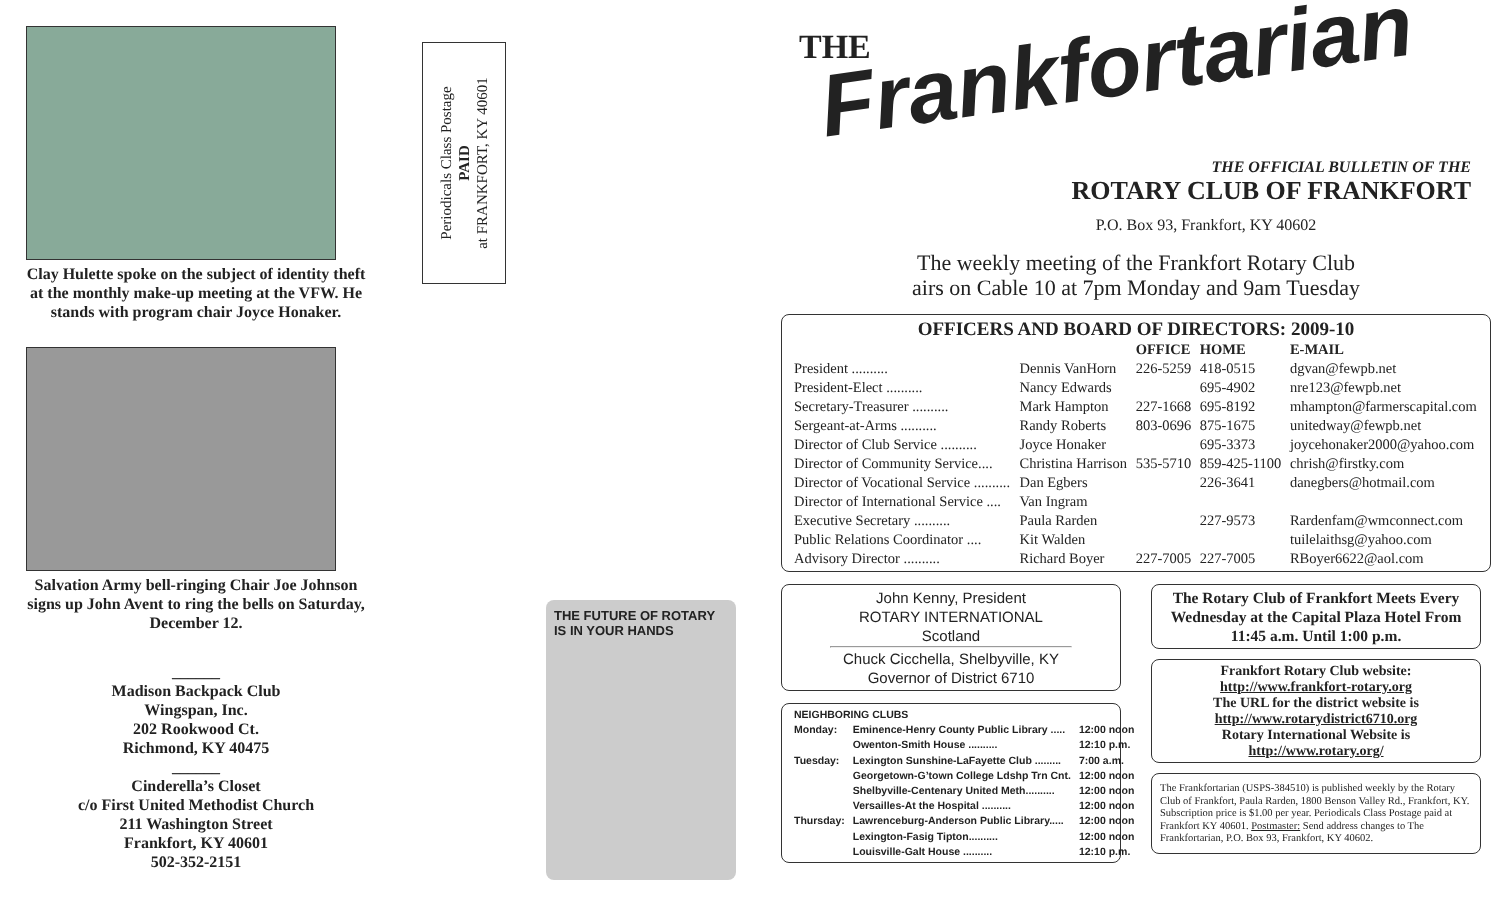Clay Hulette spoke on the subject of identity theft at the monthly make-up meeting at the VFW. He stands with program chair Joyce Honaker.
Salvation Army bell-ringing Chair Joe Johnson signs up John Avent to ring the bells on Saturday, December 12.
______
Madison Backpack Club
Wingspan, Inc.
202 Rookwood Ct.
Richmond, KY 40475
______
Cinderella’s Closet
c/o First United Methodist Church
211 Washington Street
Frankfort, KY 40601
502-352-2151
Periodicals Class Postage
PAID
at FRANKFORT, KY 40601
THE FUTURE OF ROTARY IS IN YOUR HANDS
THE
Frankfortarian
THE OFFICIAL BULLETIN OF THE
ROTARY CLUB OF FRANKFORT
P.O. Box 93, Frankfort, KY 40602
The weekly meeting of the Frankfort Rotary Club
airs on Cable 10 at 7pm Monday and 9am Tuesday
OFFICERS AND BOARD OF DIRECTORS: 2009-10
| | | OFFICE | HOME | E-MAIL |
| --- | --- | --- | --- | --- |
| President .......... | Dennis VanHorn | 226-5259 | 418-0515 | dgvan@fewpb.net |
| President-Elect .......... | Nancy Edwards | | 695-4902 | nre123@fewpb.net |
| Secretary-Treasurer .......... | Mark Hampton | 227-1668 | 695-8192 | mhampton@farmerscapital.com |
| Sergeant-at-Arms .......... | Randy Roberts | 803-0696 | 875-1675 | unitedway@fewpb.net |
| Director of Club Service .......... | Joyce Honaker | | 695-3373 | joycehonaker2000@yahoo.com |
| Director of Community Service.... | Christina Harrison | 535-5710 | 859-425-1100 | chrish@firstky.com |
| Director of Vocational Service .......... | Dan Egbers | | 226-3641 | danegbers@hotmail.com |
| Director of International Service .... | Van Ingram | | | |
| Executive Secretary .......... | Paula Rarden | | 227-9573 | Rardenfam@wmconnect.com |
| Public Relations Coordinator .... | Kit Walden | | | tuilelaithsg@yahoo.com |
| Advisory Director .......... | Richard Boyer | 227-7005 | 227-7005 | RBoyer6622@aol.com |
John Kenny, President
ROTARY INTERNATIONAL
Scotland
Chuck Cicchella, Shelbyville, KY
Governor of District 6710
| NEIGHBORING CLUBS | | |
| Monday: | Eminence-Henry County Public Library ..... | 12:00 noon |
| | Owenton-Smith House .......... | 12:10 p.m. |
| Tuesday: | Lexington Sunshine-LaFayette Club ......... | 7:00 a.m. |
| | Georgetown-G’town College Ldshp Trn Cnt. | 12:00 noon |
| | Shelbyville-Centenary United Meth.......... | 12:00 noon |
| | Versailles-At the Hospital .......... | 12:00 noon |
| Thursday: | Lawrenceburg-Anderson Public Library..... | 12:00 noon |
| | Lexington-Fasig Tipton.......... | 12:00 noon |
| | Louisville-Galt House .......... | 12:10 p.m. |
The Rotary Club of Frankfort Meets Every Wednesday at the Capital Plaza Hotel From 11:45 a.m. Until 1:00 p.m.
Frankfort Rotary Club website:
http://www.frankfort-rotary.org
The URL for the district website is
http://www.rotarydistrict6710.org
Rotary International Website is
http://www.rotary.org/
The Frankfortarian (USPS-384510) is published weekly by the Rotary Club of Frankfort, Paula Rarden, 1800 Benson Valley Rd., Frankfort, KY. Subscription price is $1.00 per year. Periodicals Class Postage paid at Frankfort KY 40601. Postmaster: Send address changes to The Frankfortarian, P.O. Box 93, Frankfort, KY 40602.